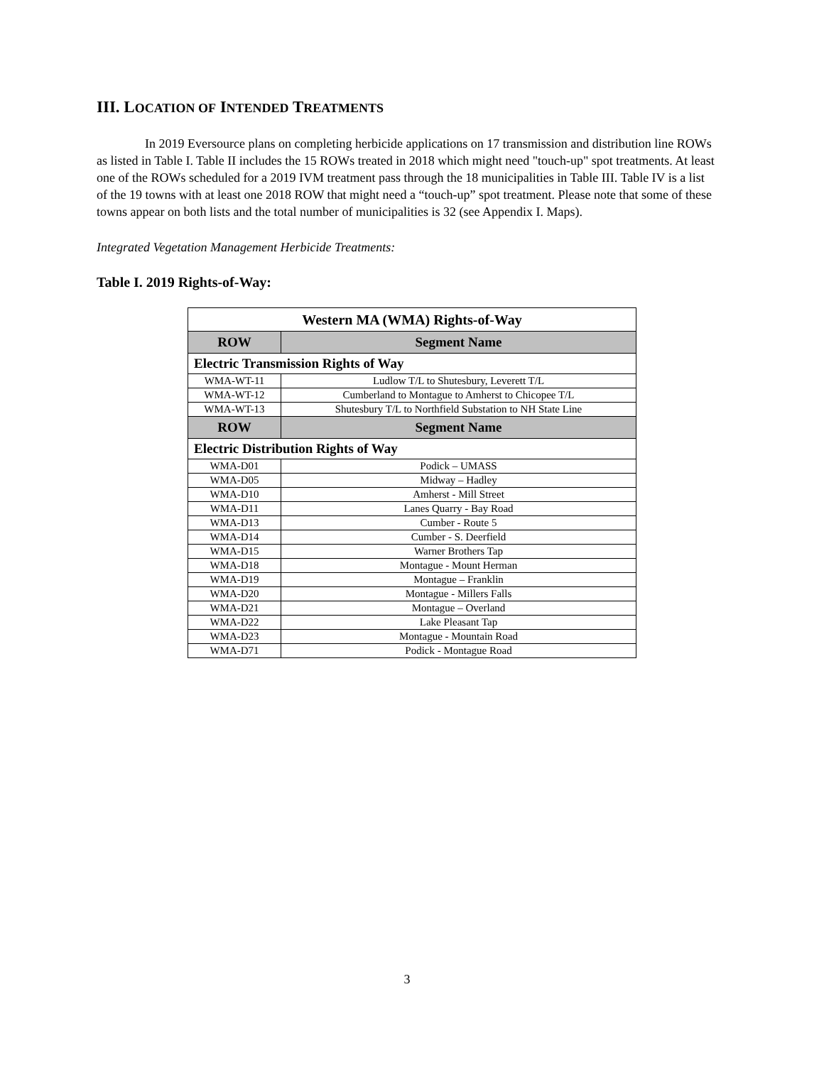III. LOCATION OF INTENDED TREATMENTS
In 2019 Eversource plans on completing herbicide applications on 17 transmission and distribution line ROWs as listed in Table I. Table II includes the 15 ROWs treated in 2018 which might need "touch-up" spot treatments. At least one of the ROWs scheduled for a 2019 IVM treatment pass through the 18 municipalities in Table III. Table IV is a list of the 19 towns with at least one 2018 ROW that might need a “touch-up” spot treatment. Please note that some of these towns appear on both lists and the total number of municipalities is 32 (see Appendix I. Maps).
Integrated Vegetation Management Herbicide Treatments:
Table I. 2019 Rights-of-Way:
| Western MA (WMA) Rights-of-Way | |
| ROW | Segment Name |
| Electric Transmission Rights of Way | |
| WMA-WT-11 | Ludlow T/L to Shutesbury, Leverett T/L |
| WMA-WT-12 | Cumberland to Montague to Amherst to Chicopee T/L |
| WMA-WT-13 | Shutesbury T/L to Northfield Substation to NH State Line |
| ROW | Segment Name |
| Electric Distribution Rights of Way | |
| WMA-D01 | Podick – UMASS |
| WMA-D05 | Midway – Hadley |
| WMA-D10 | Amherst - Mill Street |
| WMA-D11 | Lanes Quarry - Bay Road |
| WMA-D13 | Cumber - Route 5 |
| WMA-D14 | Cumber - S. Deerfield |
| WMA-D15 | Warner Brothers Tap |
| WMA-D18 | Montague - Mount Herman |
| WMA-D19 | Montague – Franklin |
| WMA-D20 | Montague - Millers Falls |
| WMA-D21 | Montague – Overland |
| WMA-D22 | Lake Pleasant Tap |
| WMA-D23 | Montague - Mountain Road |
| WMA-D71 | Podick - Montague Road |
3